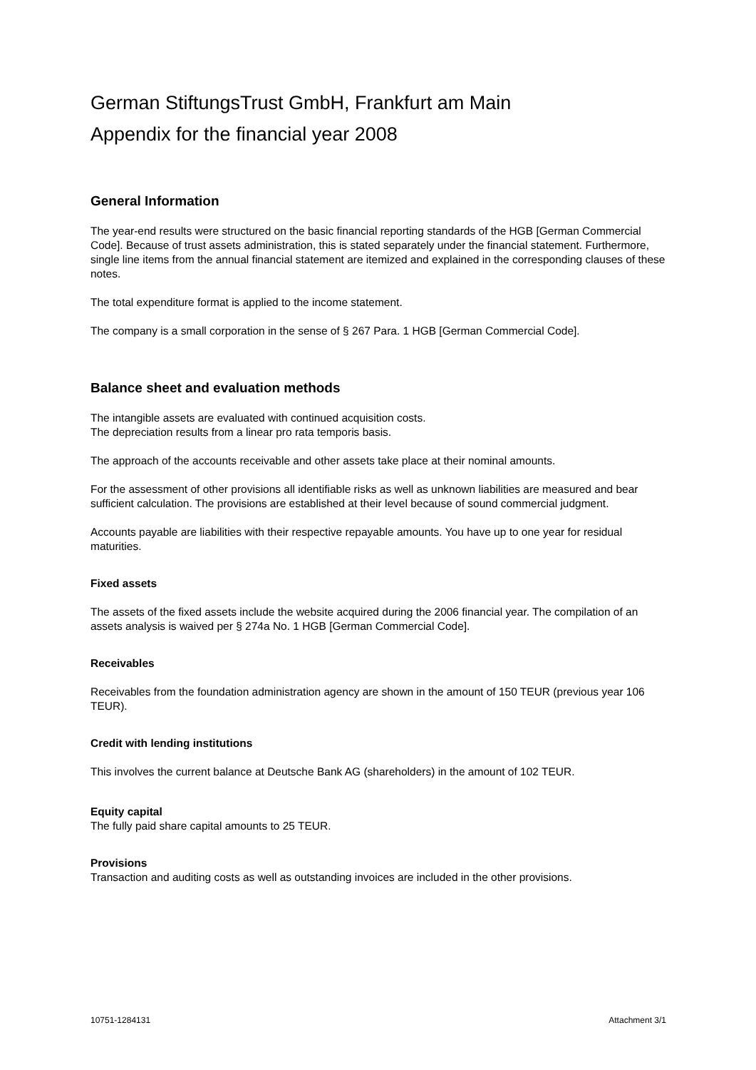German StiftungsTrust GmbH, Frankfurt am Main
Appendix for the financial year 2008
General Information
The year-end results were structured on the basic financial reporting standards of the HGB [German Commercial Code]. Because of trust assets administration, this is stated separately under the financial statement. Furthermore, single line items from the annual financial statement are itemized and explained in the corresponding clauses of these notes.
The total expenditure format is applied to the income statement.
The company is a small corporation in the sense of § 267 Para. 1 HGB [German Commercial Code].
Balance sheet and evaluation methods
The intangible assets are evaluated with continued acquisition costs.
The depreciation results from a linear pro rata temporis basis.
The approach of the accounts receivable and other assets take place at their nominal amounts.
For the assessment of other provisions all identifiable risks as well as unknown liabilities are measured and bear sufficient calculation. The provisions are established at their level because of sound commercial judgment.
Accounts payable are liabilities with their respective repayable amounts. You have up to one year for residual maturities.
Fixed assets
The assets of the fixed assets include the website acquired during the 2006 financial year. The compilation of an assets analysis is waived per § 274a No. 1 HGB [German Commercial Code].
Receivables
Receivables from the foundation administration agency are shown in the amount of 150 TEUR (previous year 106 TEUR).
Credit with lending institutions
This involves the current balance at Deutsche Bank AG (shareholders) in the amount of 102 TEUR.
Equity capital
The fully paid share capital amounts to 25 TEUR.
Provisions
Transaction and auditing costs as well as outstanding invoices are included in the other provisions.
10751-1284131 Attachment 3/1